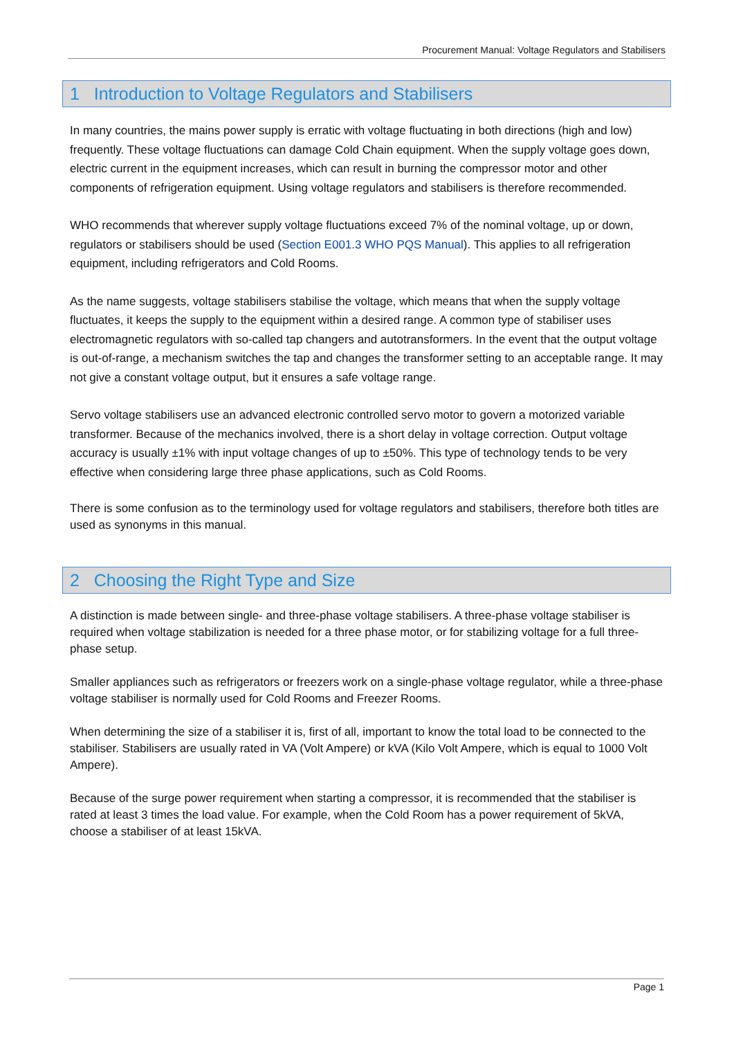Procurement Manual: Voltage Regulators and Stabilisers
1 Introduction to Voltage Regulators and Stabilisers
In many countries, the mains power supply is erratic with voltage fluctuating in both directions (high and low) frequently. These voltage fluctuations can damage Cold Chain equipment. When the supply voltage goes down, electric current in the equipment increases, which can result in burning the compressor motor and other components of refrigeration equipment. Using voltage regulators and stabilisers is therefore recommended.
WHO recommends that wherever supply voltage fluctuations exceed 7% of the nominal voltage, up or down, regulators or stabilisers should be used (Section E001.3 WHO PQS Manual). This applies to all refrigeration equipment, including refrigerators and Cold Rooms.
As the name suggests, voltage stabilisers stabilise the voltage, which means that when the supply voltage fluctuates, it keeps the supply to the equipment within a desired range. A common type of stabiliser uses electromagnetic regulators with so-called tap changers and autotransformers. In the event that the output voltage is out-of-range, a mechanism switches the tap and changes the transformer setting to an acceptable range. It may not give a constant voltage output, but it ensures a safe voltage range.
Servo voltage stabilisers use an advanced electronic controlled servo motor to govern a motorized variable transformer. Because of the mechanics involved, there is a short delay in voltage correction. Output voltage accuracy is usually ±1% with input voltage changes of up to ±50%. This type of technology tends to be very effective when considering large three phase applications, such as Cold Rooms.
There is some confusion as to the terminology used for voltage regulators and stabilisers, therefore both titles are used as synonyms in this manual.
2 Choosing the Right Type and Size
A distinction is made between single- and three-phase voltage stabilisers. A three-phase voltage stabiliser is required when voltage stabilization is needed for a three phase motor, or for stabilizing voltage for a full three-phase setup.
Smaller appliances such as refrigerators or freezers work on a single-phase voltage regulator, while a three-phase voltage stabiliser is normally used for Cold Rooms and Freezer Rooms.
When determining the size of a stabiliser it is, first of all, important to know the total load to be connected to the stabiliser. Stabilisers are usually rated in VA (Volt Ampere) or kVA (Kilo Volt Ampere, which is equal to 1000 Volt Ampere).
Because of the surge power requirement when starting a compressor, it is recommended that the stabiliser is rated at least 3 times the load value. For example, when the Cold Room has a power requirement of 5kVA, choose a stabiliser of at least 15kVA.
Page 1